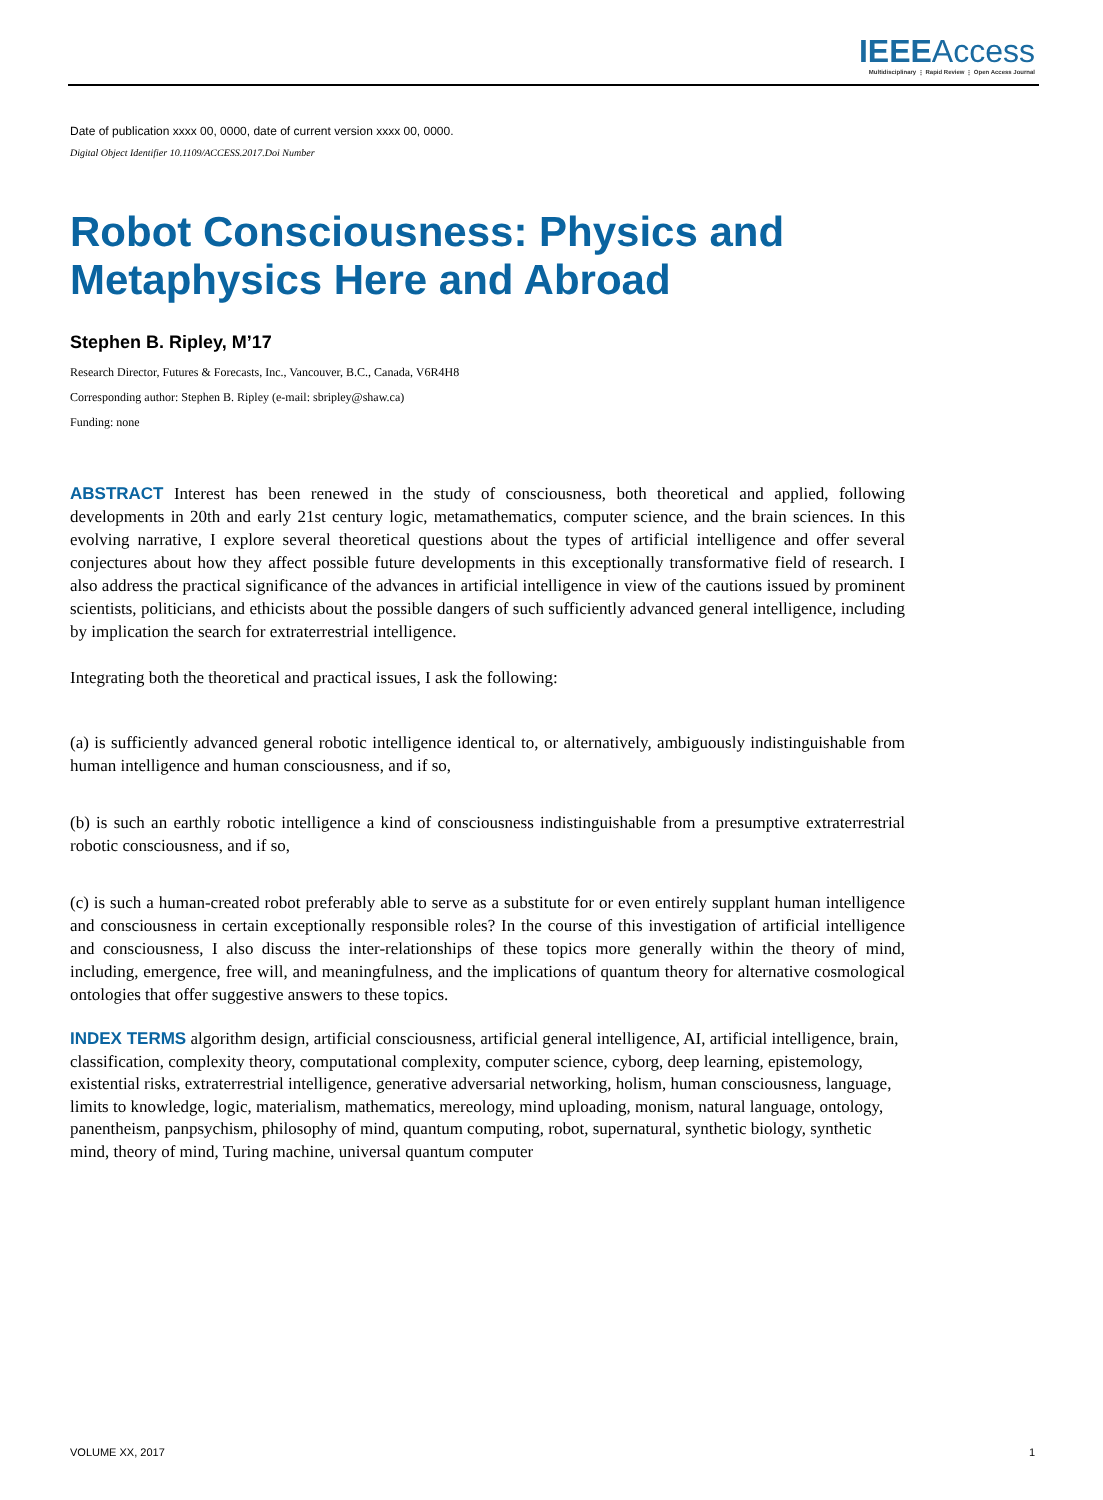IEEEAccess
Multidisciplinary ⋮ Rapid Review ⋮ Open Access Journal
Date of publication xxxx 00, 0000, date of current version xxxx 00, 0000.
Digital Object Identifier 10.1109/ACCESS.2017.Doi Number
Robot Consciousness: Physics and Metaphysics Here and Abroad
Stephen B. Ripley, M’17
Research Director, Futures & Forecasts, Inc., Vancouver, B.C., Canada, V6R4H8
Corresponding author: Stephen B. Ripley (e-mail: sbripley@shaw.ca)
Funding: none
ABSTRACT Interest has been renewed in the study of consciousness, both theoretical and applied, following developments in 20th and early 21st century logic, metamathematics, computer science, and the brain sciences. In this evolving narrative, I explore several theoretical questions about the types of artificial intelligence and offer several conjectures about how they affect possible future developments in this exceptionally transformative field of research. I also address the practical significance of the advances in artificial intelligence in view of the cautions issued by prominent scientists, politicians, and ethicists about the possible dangers of such sufficiently advanced general intelligence, including by implication the search for extraterrestrial intelligence.
Integrating both the theoretical and practical issues, I ask the following:
(a) is sufficiently advanced general robotic intelligence identical to, or alternatively, ambiguously indistinguishable from human intelligence and human consciousness, and if so,
(b) is such an earthly robotic intelligence a kind of consciousness indistinguishable from a presumptive extraterrestrial robotic consciousness, and if so,
(c) is such a human-created robot preferably able to serve as a substitute for or even entirely supplant human intelligence and consciousness in certain exceptionally responsible roles? In the course of this investigation of artificial intelligence and consciousness, I also discuss the inter-relationships of these topics more generally within the theory of mind, including, emergence, free will, and meaningfulness, and the implications of quantum theory for alternative cosmological ontologies that offer suggestive answers to these topics.
INDEX TERMS algorithm design, artificial consciousness, artificial general intelligence, AI, artificial intelligence, brain, classification, complexity theory, computational complexity, computer science, cyborg, deep learning, epistemology, existential risks, extraterrestrial intelligence, generative adversarial networking, holism, human consciousness, language, limits to knowledge, logic, materialism, mathematics, mereology, mind uploading, monism, natural language, ontology, panentheism, panpsychism, philosophy of mind, quantum computing, robot, supernatural, synthetic biology, synthetic mind, theory of mind, Turing machine, universal quantum computer
VOLUME XX, 2017 1